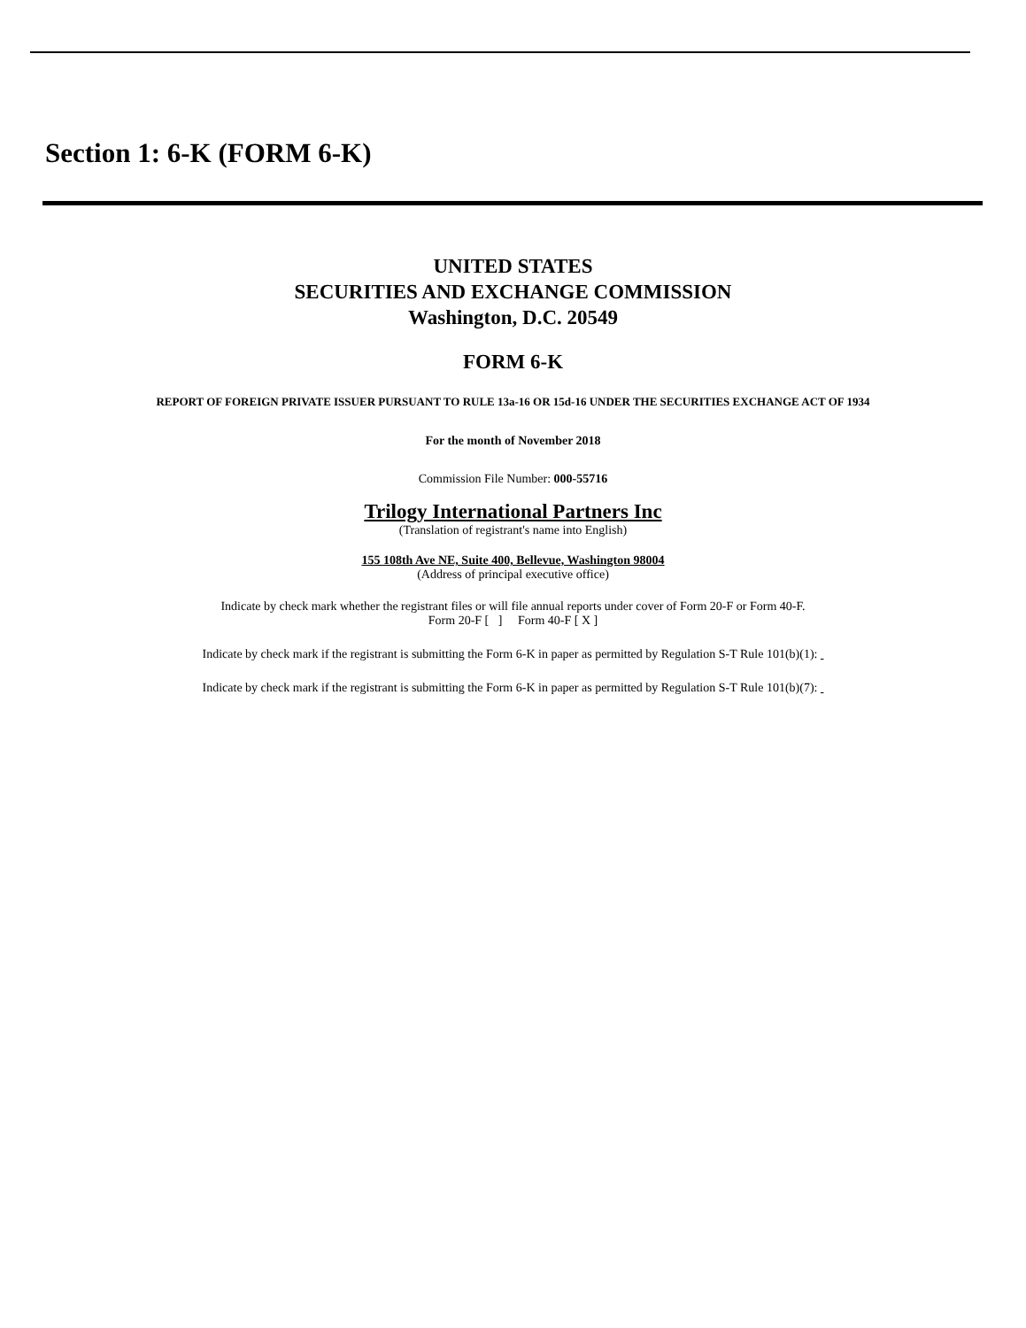Section 1: 6-K (FORM 6-K)
UNITED STATES
SECURITIES AND EXCHANGE COMMISSION
Washington, D.C. 20549
FORM 6-K
REPORT OF FOREIGN PRIVATE ISSUER PURSUANT TO RULE 13a-16 OR 15d-16 UNDER THE SECURITIES EXCHANGE ACT OF 1934
For the month of November 2018
Commission File Number: 000-55716
Trilogy International Partners Inc
(Translation of registrant's name into English)
155 108th Ave NE, Suite 400, Bellevue, Washington 98004
(Address of principal executive office)
Indicate by check mark whether the registrant files or will file annual reports under cover of Form 20-F or Form 40-F.
Form 20-F [ ] Form 40-F [ X ]
Indicate by check mark if the registrant is submitting the Form 6-K in paper as permitted by Regulation S-T Rule 101(b)(1):
Indicate by check mark if the registrant is submitting the Form 6-K in paper as permitted by Regulation S-T Rule 101(b)(7):